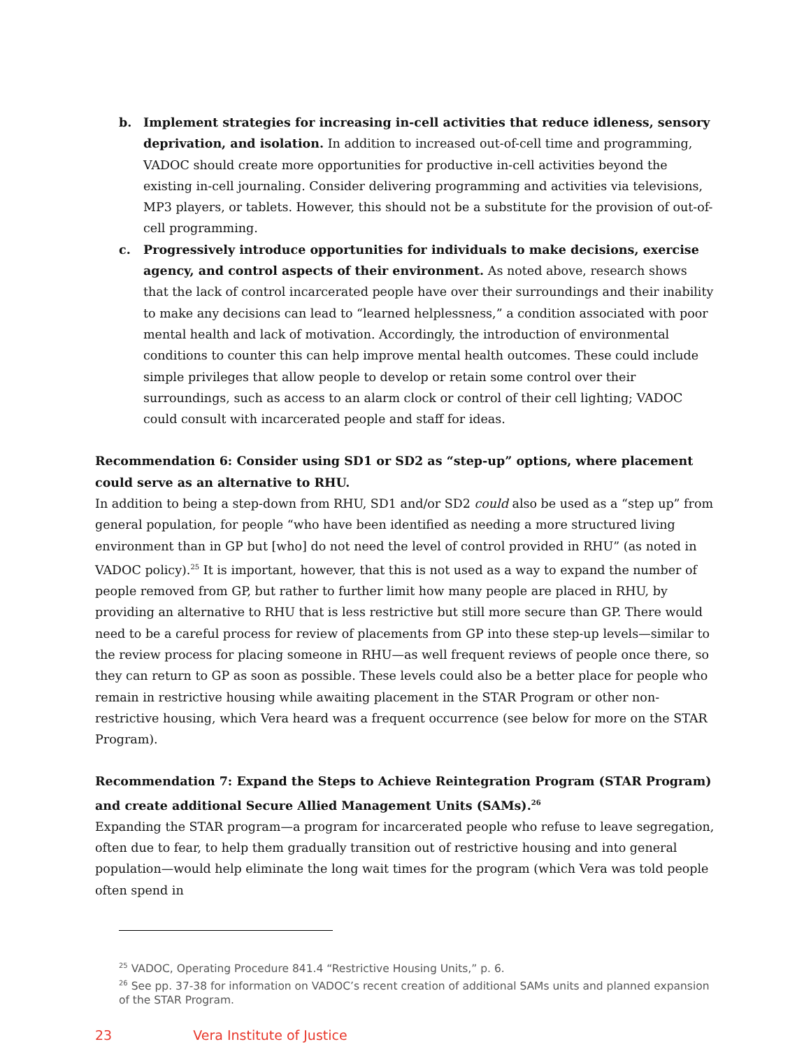b. Implement strategies for increasing in-cell activities that reduce idleness, sensory deprivation, and isolation. In addition to increased out-of-cell time and programming, VADOC should create more opportunities for productive in-cell activities beyond the existing in-cell journaling. Consider delivering programming and activities via televisions, MP3 players, or tablets. However, this should not be a substitute for the provision of out-of-cell programming.
c. Progressively introduce opportunities for individuals to make decisions, exercise agency, and control aspects of their environment. As noted above, research shows that the lack of control incarcerated people have over their surroundings and their inability to make any decisions can lead to “learned helplessness,” a condition associated with poor mental health and lack of motivation. Accordingly, the introduction of environmental conditions to counter this can help improve mental health outcomes. These could include simple privileges that allow people to develop or retain some control over their surroundings, such as access to an alarm clock or control of their cell lighting; VADOC could consult with incarcerated people and staff for ideas.
Recommendation 6: Consider using SD1 or SD2 as “step-up” options, where placement could serve as an alternative to RHU.
In addition to being a step-down from RHU, SD1 and/or SD2 could also be used as a “step up” from general population, for people “who have been identified as needing a more structured living environment than in GP but [who] do not need the level of control provided in RHU” (as noted in VADOC policy).<sup>25</sup> It is important, however, that this is not used as a way to expand the number of people removed from GP, but rather to further limit how many people are placed in RHU, by providing an alternative to RHU that is less restrictive but still more secure than GP. There would need to be a careful process for review of placements from GP into these step-up levels—similar to the review process for placing someone in RHU—as well frequent reviews of people once there, so they can return to GP as soon as possible. These levels could also be a better place for people who remain in restrictive housing while awaiting placement in the STAR Program or other non-restrictive housing, which Vera heard was a frequent occurrence (see below for more on the STAR Program).
Recommendation 7: Expand the Steps to Achieve Reintegration Program (STAR Program) and create additional Secure Allied Management Units (SAMs).<sup>26</sup>
Expanding the STAR program—a program for incarcerated people who refuse to leave segregation, often due to fear, to help them gradually transition out of restrictive housing and into general population—would help eliminate the long wait times for the program (which Vera was told people often spend in
<sup>25</sup> VADOC, Operating Procedure 841.4 “Restrictive Housing Units,” p. 6.
<sup>26</sup> See pp. 37-38 for information on VADOC’s recent creation of additional SAMs units and planned expansion of the STAR Program.
23 Vera Institute of Justice